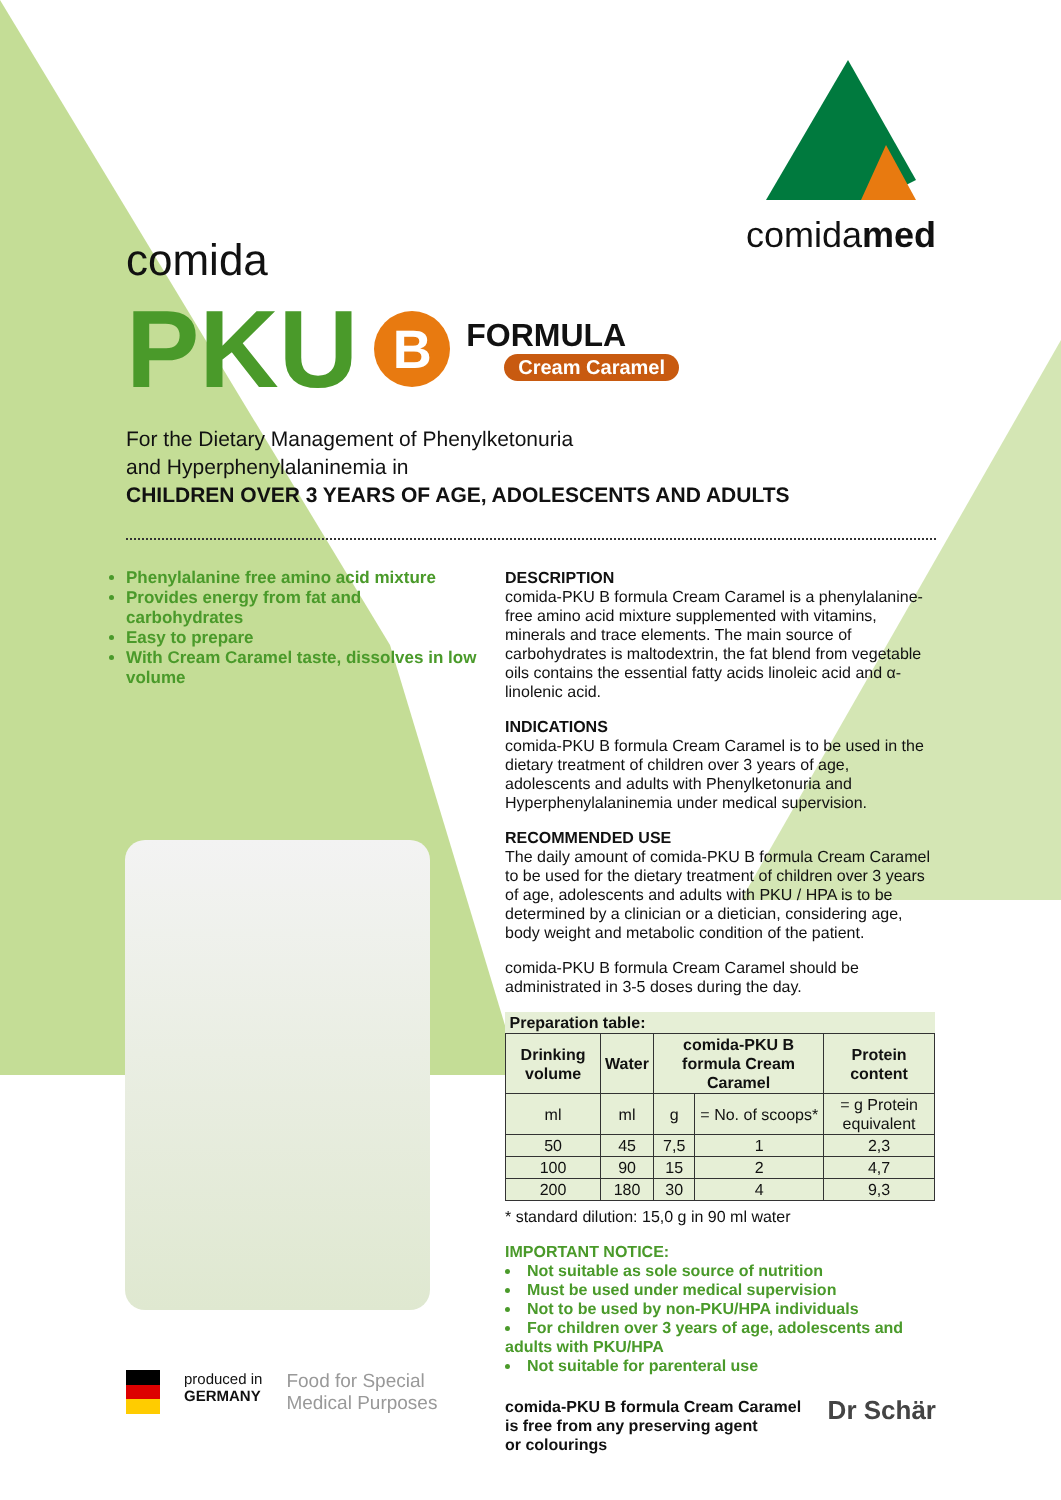comidamed
comida
PKU B
FORMULA
Cream Caramel
For the Dietary Management of Phenylketonuria
and Hyperphenylalaninemia in
CHILDREN OVER 3 YEARS OF AGE, ADOLESCENTS AND ADULTS
Phenylalanine free amino acid mixture
Provides energy from fat and carbohydrates
Easy to prepare
With Cream Caramel taste, dissolves in low volume
DESCRIPTION
comida-PKU B formula Cream Caramel is a phenylalanine-free amino acid mixture supplemented with vitamins, minerals and trace elements. The main source of carbohydrates is maltodextrin, the fat blend from vegetable oils contains the essential fatty acids linoleic acid and α-linolenic acid.
INDICATIONS
comida-PKU B formula Cream Caramel is to be used in the dietary treatment of children over 3 years of age, adolescents and adults with Phenylketonuria and Hyperphenylalaninemia under medical supervision.
RECOMMENDED USE
The daily amount of comida-PKU B formula Cream Caramel to be used for the dietary treatment of children over 3 years of age, adolescents and adults with PKU / HPA is to be determined by a clinician or a dietician, considering age, body weight and metabolic condition of the patient.
comida-PKU B formula Cream Caramel should be administrated in 3-5 doses during the day.
| Preparation table: | | | | |
| --- | --- | --- | --- | --- |
| Drinking volume | Water | comida-PKU B formula Cream Caramel | | Protein content |
| ml | ml | g | = No. of scoops* | = g Protein equivalent |
| 50 | 45 | 7,5 | 1 | 2,3 |
| 100 | 90 | 15 | 2 | 4,7 |
| 200 | 180 | 30 | 4 | 9,3 |
* standard dilution: 15,0 g in 90 ml water
IMPORTANT NOTICE:
Not suitable as sole source of nutrition
Must be used under medical supervision
Not to be used by non-PKU/HPA individuals
For children over 3 years of age, adolescents and adults with PKU/HPA
Not suitable for parenteral use
comida-PKU B formula Cream Caramel
is free from any preserving agent
or colourings
produced in
GERMANY
Food for Special
Medical Purposes
Dr Schär